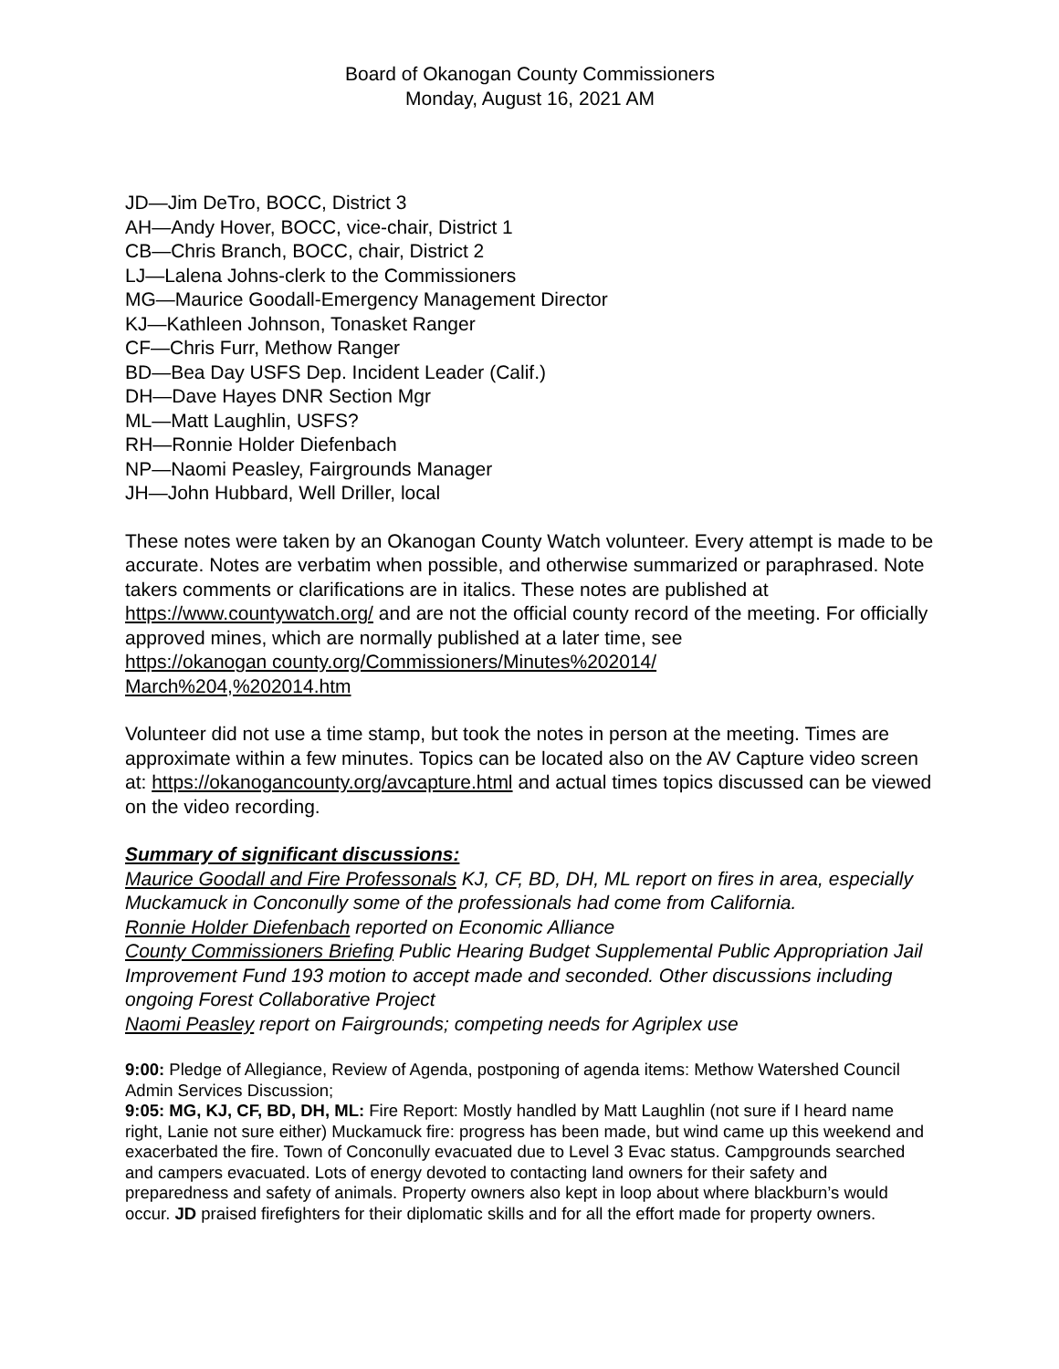Board of Okanogan County Commissioners
Monday, August 16, 2021 AM
JD—Jim DeTro, BOCC, District 3
AH—Andy Hover, BOCC, vice-chair, District 1
CB—Chris Branch, BOCC, chair, District 2
LJ—Lalena Johns-clerk to the Commissioners
MG—Maurice Goodall-Emergency Management Director
KJ—Kathleen Johnson, Tonasket Ranger
CF—Chris Furr, Methow Ranger
BD—Bea Day USFS Dep. Incident Leader (Calif.)
DH—Dave Hayes DNR Section Mgr
ML—Matt Laughlin, USFS?
RH—Ronnie Holder Diefenbach
NP—Naomi Peasley, Fairgrounds Manager
JH—John Hubbard, Well Driller, local
These notes were taken by an Okanogan County Watch volunteer. Every attempt is made to be accurate. Notes are verbatim when possible, and otherwise summarized or paraphrased. Note takers comments or clarifications are in italics. These notes are published at https://www.countywatch.org/ and are not the official county record of the meeting. For officially approved mines, which are normally published at a later time, see
https://okanogan county.org/Commissioners/Minutes%202014/
March%204,%202014.htm
Volunteer did not use a time stamp, but took the notes in person at the meeting. Times are approximate within a few minutes. Topics can be located also on the AV Capture video screen at: https://okanogancounty.org/avcapture.html and actual times topics discussed can be viewed on the video recording.
Summary of significant discussions:
Maurice Goodall and Fire Professonals KJ, CF, BD, DH, ML report on fires in area, especially Muckamuck in Conconully some of the professionals had come from California.
Ronnie Holder Diefenbach reported on Economic Alliance
County Commissioners Briefing Public Hearing Budget Supplemental Public Appropriation Jail Improvement Fund 193 motion to accept made and seconded. Other discussions including ongoing Forest Collaborative Project
Naomi Peasley report on Fairgrounds; competing needs for Agriplex use
9:00: Pledge of Allegiance, Review of Agenda, postponing of agenda items: Methow Watershed Council Admin Services Discussion;
9:05: MG, KJ, CF, BD, DH, ML: Fire Report: Mostly handled by Matt Laughlin (not sure if I heard name right, Lanie not sure either) Muckamuck fire: progress has been made, but wind came up this weekend and exacerbated the fire. Town of Conconully evacuated due to Level 3 Evac status. Campgrounds searched and campers evacuated. Lots of energy devoted to contacting land owners for their safety and preparedness and safety of animals. Property owners also kept in loop about where blackburn’s would occur. JD praised firefighters for their diplomatic skills and for all the effort made for property owners.